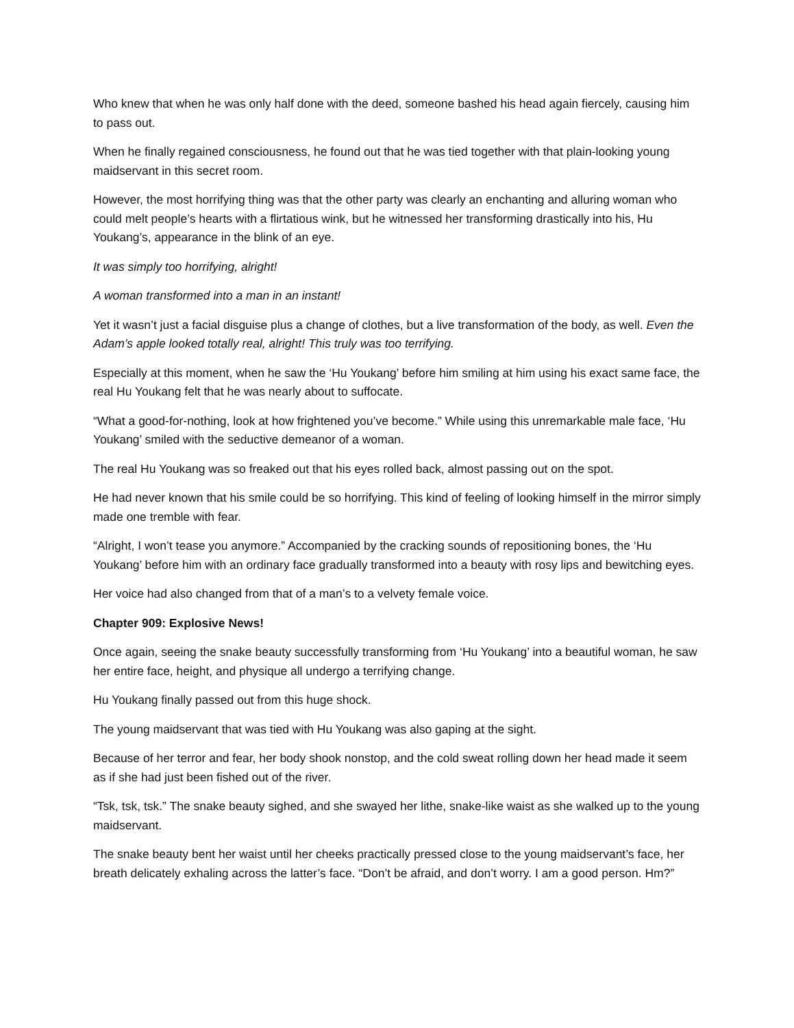Who knew that when he was only half done with the deed, someone bashed his head again fiercely, causing him to pass out.
When he finally regained consciousness, he found out that he was tied together with that plain-looking young maidservant in this secret room.
However, the most horrifying thing was that the other party was clearly an enchanting and alluring woman who could melt people’s hearts with a flirtatious wink, but he witnessed her transforming drastically into his, Hu Youkang’s, appearance in the blink of an eye.
It was simply too horrifying, alright!
A woman transformed into a man in an instant!
Yet it wasn’t just a facial disguise plus a change of clothes, but a live transformation of the body, as well. Even the Adam’s apple looked totally real, alright! This truly was too terrifying.
Especially at this moment, when he saw the ‘Hu Youkang’ before him smiling at him using his exact same face, the real Hu Youkang felt that he was nearly about to suffocate.
“What a good-for-nothing, look at how frightened you’ve become.” While using this unremarkable male face, ‘Hu Youkang’ smiled with the seductive demeanor of a woman.
The real Hu Youkang was so freaked out that his eyes rolled back, almost passing out on the spot.
He had never known that his smile could be so horrifying. This kind of feeling of looking himself in the mirror simply made one tremble with fear.
“Alright, I won’t tease you anymore.” Accompanied by the cracking sounds of repositioning bones, the ‘Hu Youkang’ before him with an ordinary face gradually transformed into a beauty with rosy lips and bewitching eyes.
Her voice had also changed from that of a man’s to a velvety female voice.
Chapter 909: Explosive News!
Once again, seeing the snake beauty successfully transforming from ‘Hu Youkang’ into a beautiful woman, he saw her entire face, height, and physique all undergo a terrifying change.
Hu Youkang finally passed out from this huge shock.
The young maidservant that was tied with Hu Youkang was also gaping at the sight.
Because of her terror and fear, her body shook nonstop, and the cold sweat rolling down her head made it seem as if she had just been fished out of the river.
“Tsk, tsk, tsk.” The snake beauty sighed, and she swayed her lithe, snake-like waist as she walked up to the young maidservant.
The snake beauty bent her waist until her cheeks practically pressed close to the young maidservant’s face, her breath delicately exhaling across the latter’s face. “Don’t be afraid, and don’t worry. I am a good person. Hm?”